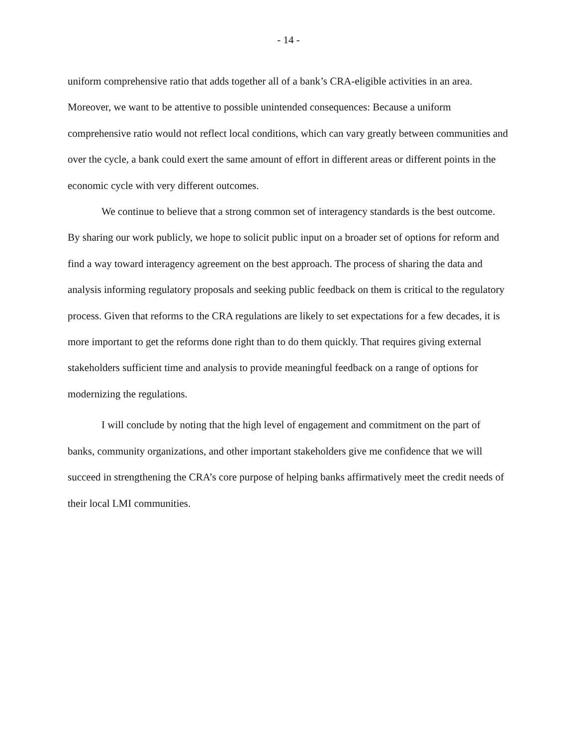- 14 -
uniform comprehensive ratio that adds together all of a bank’s CRA-eligible activities in an area. Moreover, we want to be attentive to possible unintended consequences: Because a uniform comprehensive ratio would not reflect local conditions, which can vary greatly between communities and over the cycle, a bank could exert the same amount of effort in different areas or different points in the economic cycle with very different outcomes.
We continue to believe that a strong common set of interagency standards is the best outcome. By sharing our work publicly, we hope to solicit public input on a broader set of options for reform and find a way toward interagency agreement on the best approach. The process of sharing the data and analysis informing regulatory proposals and seeking public feedback on them is critical to the regulatory process. Given that reforms to the CRA regulations are likely to set expectations for a few decades, it is more important to get the reforms done right than to do them quickly. That requires giving external stakeholders sufficient time and analysis to provide meaningful feedback on a range of options for modernizing the regulations.
I will conclude by noting that the high level of engagement and commitment on the part of banks, community organizations, and other important stakeholders give me confidence that we will succeed in strengthening the CRA’s core purpose of helping banks affirmatively meet the credit needs of their local LMI communities.